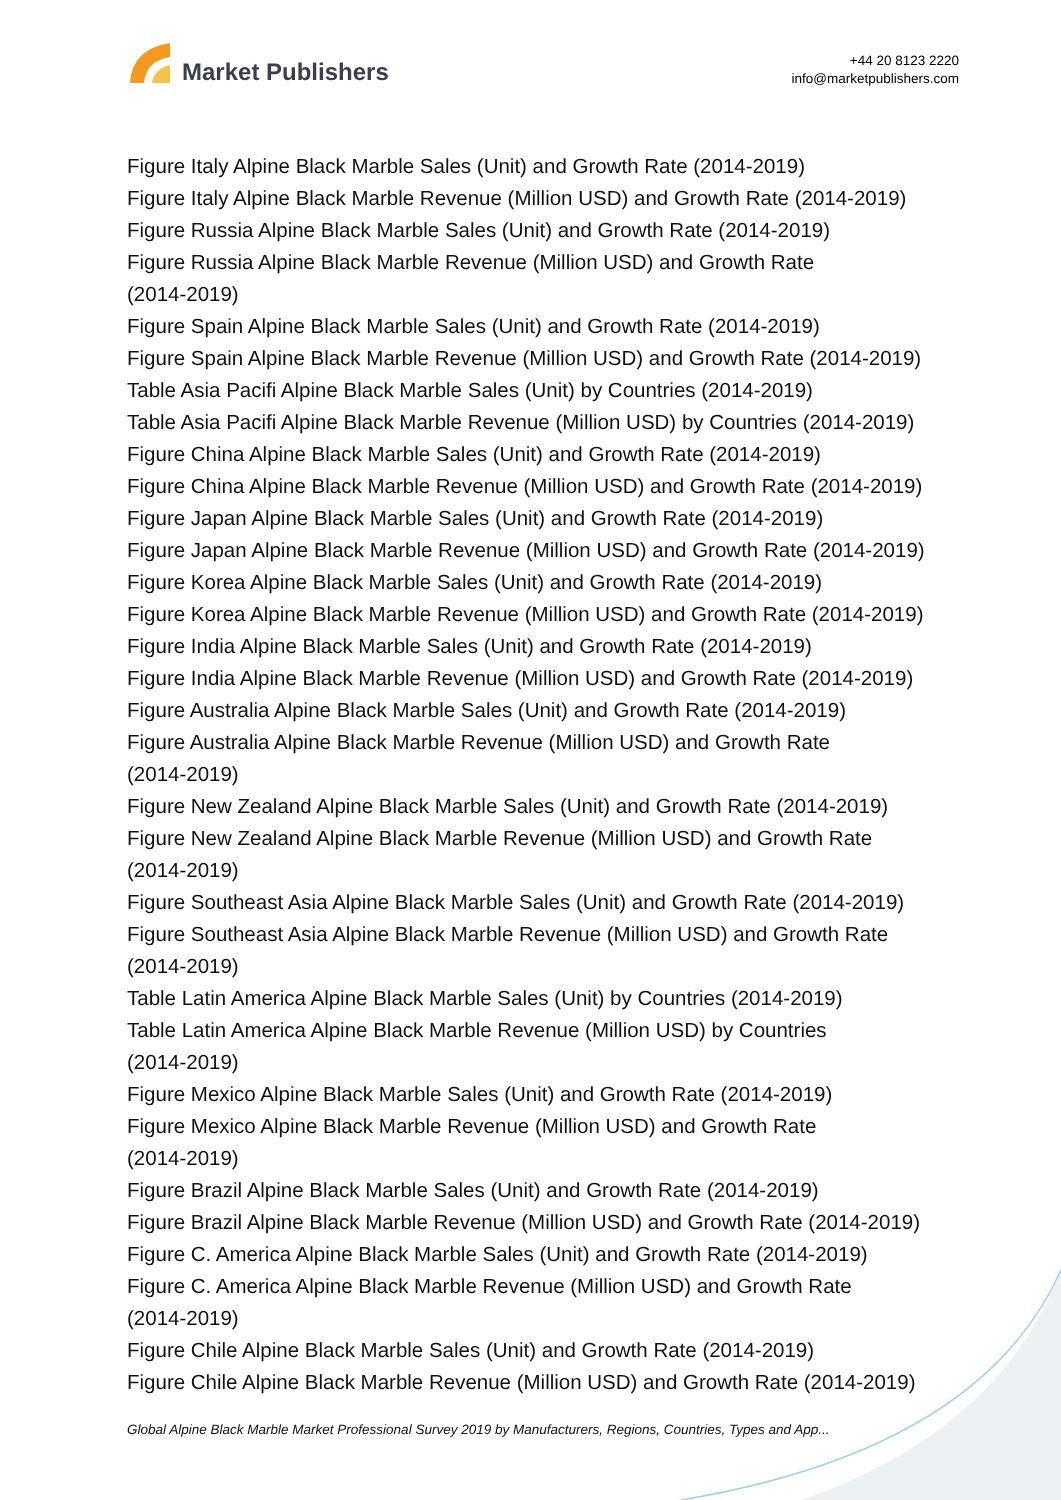Market Publishers
+44 20 8123 2220
info@marketpublishers.com
Figure Italy Alpine Black Marble Sales (Unit) and Growth Rate (2014-2019)
Figure Italy Alpine Black Marble Revenue (Million USD) and Growth Rate (2014-2019)
Figure Russia Alpine Black Marble Sales (Unit) and Growth Rate (2014-2019)
Figure Russia Alpine Black Marble Revenue (Million USD) and Growth Rate
(2014-2019)
Figure Spain Alpine Black Marble Sales (Unit) and Growth Rate (2014-2019)
Figure Spain Alpine Black Marble Revenue (Million USD) and Growth Rate (2014-2019)
Table Asia Pacifi Alpine Black Marble Sales (Unit) by Countries (2014-2019)
Table Asia Pacifi Alpine Black Marble Revenue (Million USD) by Countries (2014-2019)
Figure China Alpine Black Marble Sales (Unit) and Growth Rate (2014-2019)
Figure China Alpine Black Marble Revenue (Million USD) and Growth Rate (2014-2019)
Figure Japan Alpine Black Marble Sales (Unit) and Growth Rate (2014-2019)
Figure Japan Alpine Black Marble Revenue (Million USD) and Growth Rate (2014-2019)
Figure Korea Alpine Black Marble Sales (Unit) and Growth Rate (2014-2019)
Figure Korea Alpine Black Marble Revenue (Million USD) and Growth Rate (2014-2019)
Figure India Alpine Black Marble Sales (Unit) and Growth Rate (2014-2019)
Figure India Alpine Black Marble Revenue (Million USD) and Growth Rate (2014-2019)
Figure Australia Alpine Black Marble Sales (Unit) and Growth Rate (2014-2019)
Figure Australia Alpine Black Marble Revenue (Million USD) and Growth Rate
(2014-2019)
Figure New Zealand Alpine Black Marble Sales (Unit) and Growth Rate (2014-2019)
Figure New Zealand Alpine Black Marble Revenue (Million USD) and Growth Rate
(2014-2019)
Figure Southeast Asia Alpine Black Marble Sales (Unit) and Growth Rate (2014-2019)
Figure Southeast Asia Alpine Black Marble Revenue (Million USD) and Growth Rate
(2014-2019)
Table Latin America Alpine Black Marble Sales (Unit) by Countries (2014-2019)
Table Latin America Alpine Black Marble Revenue (Million USD) by Countries
(2014-2019)
Figure Mexico Alpine Black Marble Sales (Unit) and Growth Rate (2014-2019)
Figure Mexico Alpine Black Marble Revenue (Million USD) and Growth Rate
(2014-2019)
Figure Brazil Alpine Black Marble Sales (Unit) and Growth Rate (2014-2019)
Figure Brazil Alpine Black Marble Revenue (Million USD) and Growth Rate (2014-2019)
Figure C. America Alpine Black Marble Sales (Unit) and Growth Rate (2014-2019)
Figure C. America Alpine Black Marble Revenue (Million USD) and Growth Rate
(2014-2019)
Figure Chile Alpine Black Marble Sales (Unit) and Growth Rate (2014-2019)
Figure Chile Alpine Black Marble Revenue (Million USD) and Growth Rate (2014-2019)
Global Alpine Black Marble Market Professional Survey 2019 by Manufacturers, Regions, Countries, Types and App...